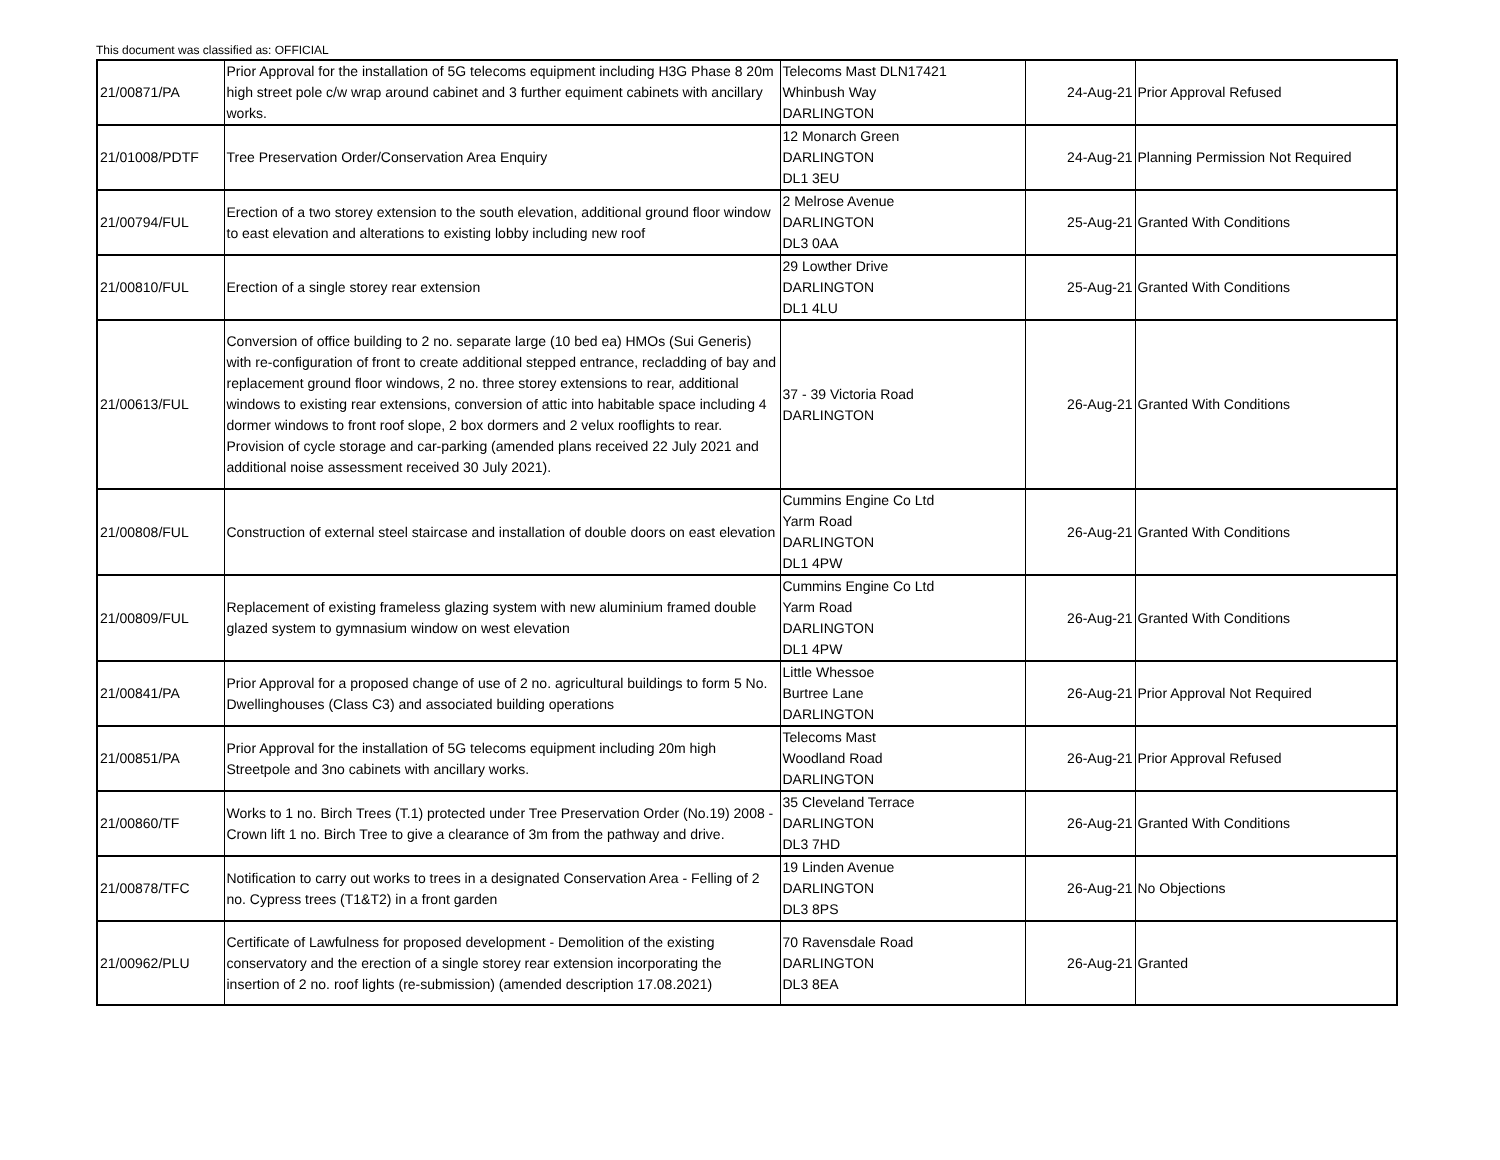This document was classified as: OFFICIAL
| 21/00871/PA | Prior Approval for the installation of 5G telecoms equipment including H3G Phase 8 20m high street pole c/w wrap around cabinet and 3 further equiment cabinets with ancillary works. | Telecoms Mast DLN17421 Whinbush Way DARLINGTON | 24-Aug-21 | Prior Approval Refused |
| 21/01008/PDTF | Tree Preservation Order/Conservation Area Enquiry | 12 Monarch Green DARLINGTON DL1 3EU | 24-Aug-21 | Planning Permission Not Required |
| 21/00794/FUL | Erection of a two storey extension to the south elevation, additional ground floor window to east elevation and alterations to existing lobby including new roof | 2 Melrose Avenue DARLINGTON DL3 0AA | 25-Aug-21 | Granted With Conditions |
| 21/00810/FUL | Erection of a single storey rear extension | 29 Lowther Drive DARLINGTON DL1 4LU | 25-Aug-21 | Granted With Conditions |
| 21/00613/FUL | Conversion of office building to 2 no. separate large (10 bed ea) HMOs (Sui Generis) with re-configuration of front to create additional stepped entrance, recladding of bay and replacement ground floor windows, 2 no. three storey extensions to rear, additional windows to existing rear extensions, conversion of attic into habitable space including 4 dormer windows to front roof slope, 2 box dormers and 2 velux rooflights to rear. Provision of cycle storage and car-parking (amended plans received 22 July 2021 and additional noise assessment received 30 July 2021). | 37 - 39 Victoria Road DARLINGTON | 26-Aug-21 | Granted With Conditions |
| 21/00808/FUL | Construction of external steel staircase and installation of double doors on east elevation | Cummins Engine Co Ltd Yarm Road DARLINGTON DL1 4PW | 26-Aug-21 | Granted With Conditions |
| 21/00809/FUL | Replacement of existing frameless glazing system with new aluminium framed double glazed system to gymnasium window on west elevation | Cummins Engine Co Ltd Yarm Road DARLINGTON DL1 4PW | 26-Aug-21 | Granted With Conditions |
| 21/00841/PA | Prior Approval for a proposed change of use of 2 no. agricultural buildings to form 5 No. Dwellinghouses (Class C3) and associated building operations | Little Whessoe Burtree Lane DARLINGTON | 26-Aug-21 | Prior Approval Not Required |
| 21/00851/PA | Prior Approval for the installation of 5G telecoms equipment including 20m high Streetpole and 3no cabinets with ancillary works. | Telecoms Mast Woodland Road DARLINGTON | 26-Aug-21 | Prior Approval Refused |
| 21/00860/TF | Works to 1 no. Birch Trees (T.1) protected under Tree Preservation Order (No.19) 2008 - Crown lift 1 no. Birch Tree to give a clearance of 3m from the pathway and drive. | 35 Cleveland Terrace DARLINGTON DL3 7HD | 26-Aug-21 | Granted With Conditions |
| 21/00878/TFC | Notification to carry out works to trees in a designated Conservation Area - Felling of 2 no. Cypress trees (T1&T2) in a front garden | 19 Linden Avenue DARLINGTON DL3 8PS | 26-Aug-21 | No Objections |
| 21/00962/PLU | Certificate of Lawfulness for proposed development - Demolition of the existing conservatory and the erection of a single storey rear extension incorporating the insertion of 2 no. roof lights (re-submission) (amended description 17.08.2021) | 70 Ravensdale Road DARLINGTON DL3 8EA | 26-Aug-21 | Granted |